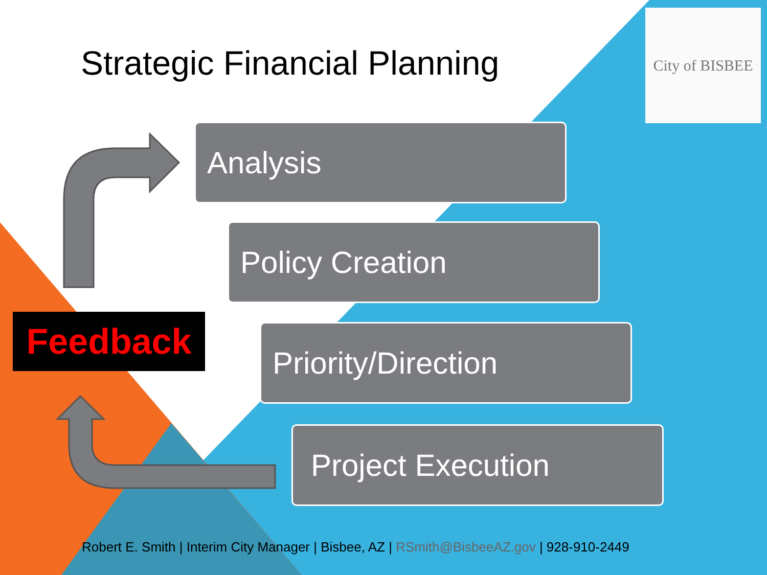Strategic Financial Planning
City of BISBEE
Analysis
Policy Creation
Priority/Direction
Project Execution
Feedback
Robert E. Smith | Interim City Manager | Bisbee, AZ | RSmith@BisbeeAZ.gov | 928-910-2449